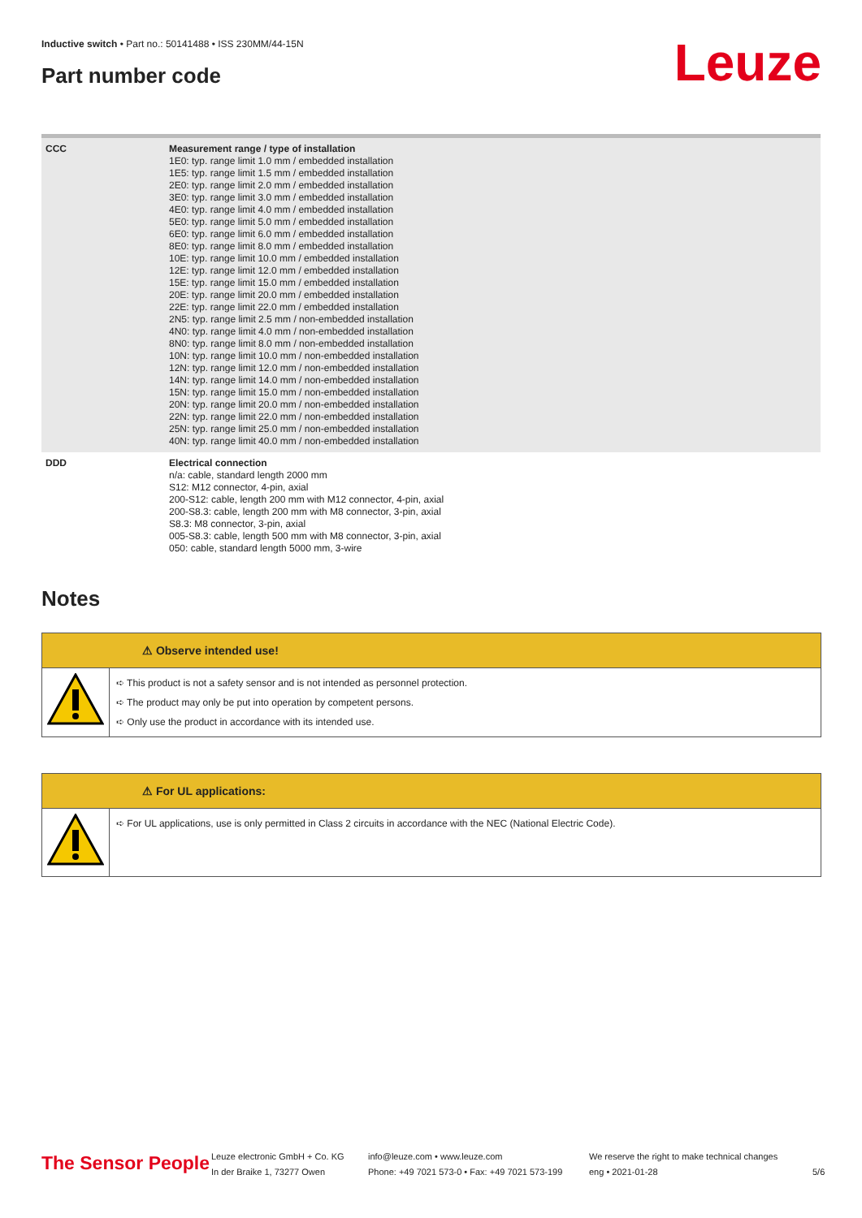Inductive switch • Part no.: 50141488 • ISS 230MM/44-15N
Part number code Leuze
| CCC | Measurement range / type of installation 1E0: typ. range limit 1.0 mm / embedded installation 1E5: typ. range limit 1.5 mm / embedded installation 2E0: typ. range limit 2.0 mm / embedded installation 3E0: typ. range limit 3.0 mm / embedded installation 4E0: typ. range limit 4.0 mm / embedded installation 5E0: typ. range limit 5.0 mm / embedded installation 6E0: typ. range limit 6.0 mm / embedded installation 8E0: typ. range limit 8.0 mm / embedded installation 10E: typ. range limit 10.0 mm / embedded installation 12E: typ. range limit 12.0 mm / embedded installation 15E: typ. range limit 15.0 mm / embedded installation 20E: typ. range limit 20.0 mm / embedded installation 22E: typ. range limit 22.0 mm / embedded installation 2N5: typ. range limit 2.5 mm / non-embedded installation 4N0: typ. range limit 4.0 mm / non-embedded installation 8N0: typ. range limit 8.0 mm / non-embedded installation 10N: typ. range limit 10.0 mm / non-embedded installation 12N: typ. range limit 12.0 mm / non-embedded installation 14N: typ. range limit 14.0 mm / non-embedded installation 15N: typ. range limit 15.0 mm / non-embedded installation 20N: typ. range limit 20.0 mm / non-embedded installation 22N: typ. range limit 22.0 mm / non-embedded installation 25N: typ. range limit 25.0 mm / non-embedded installation 40N: typ. range limit 40.0 mm / non-embedded installation |
| DDD | Electrical connection n/a: cable, standard length 2000 mm S12: M12 connector, 4-pin, axial 200-S12: cable, length 200 mm with M12 connector, 4-pin, axial 200-S8.3: cable, length 200 mm with M8 connector, 3-pin, axial S8.3: M8 connector, 3-pin, axial 005-S8.3: cable, length 500 mm with M8 connector, 3-pin, axial 050: cable, standard length 5000 mm, 3-wire |
Notes
⚠ Observe intended use!
➪ This product is not a safety sensor and is not intended as personnel protection.
➪ The product may only be put into operation by competent persons.
➪ Only use the product in accordance with its intended use.
⚠ For UL applications:
➪ For UL applications, use is only permitted in Class 2 circuits in accordance with the NEC (National Electric Code).
The Sensor People
Leuze electronic GmbH + Co. KG
In der Braike 1, 73277 Owen
info@leuze.com • www.leuze.com
Phone: +49 7021 573-0 • Fax: +49 7021 573-199
We reserve the right to make technical changes
eng • 2021-01-28
5/6